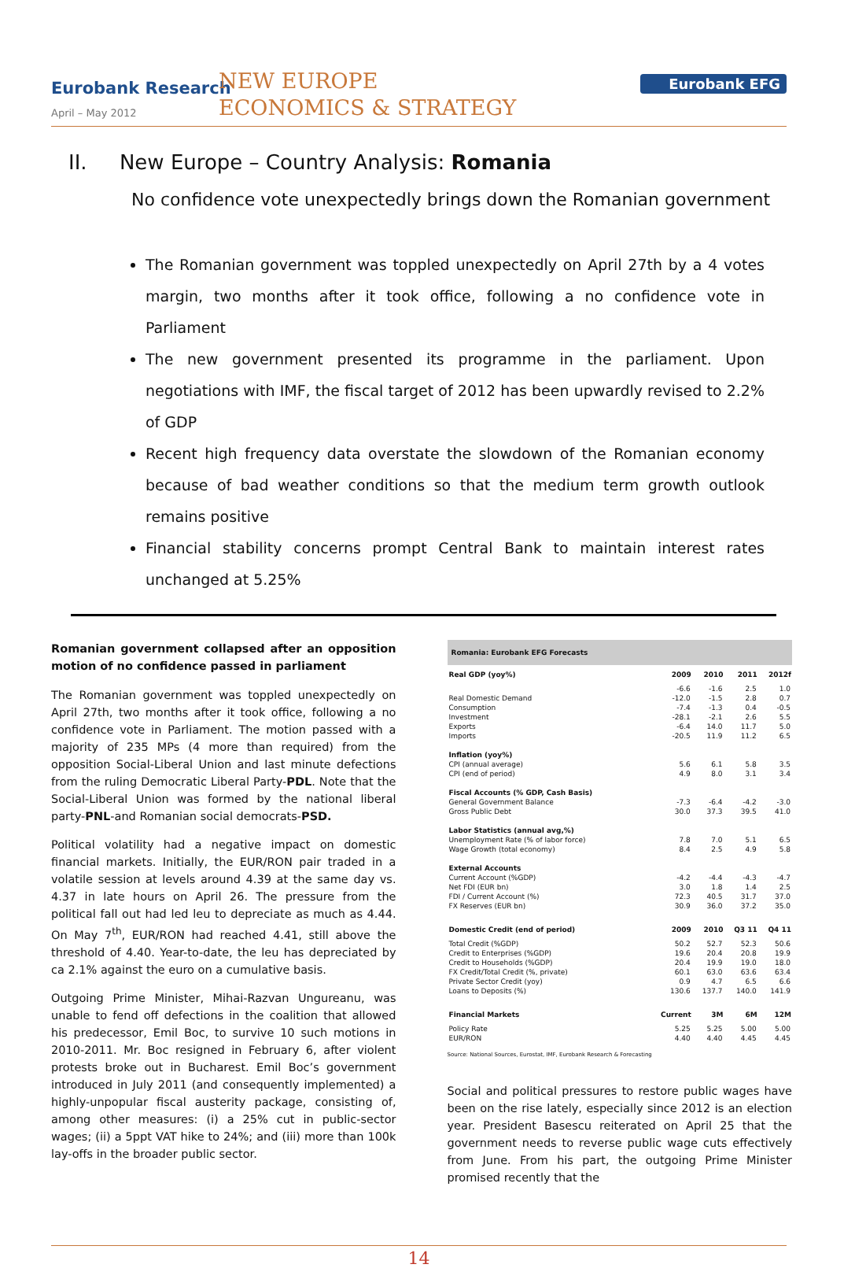Eurobank Research
April – May 2012
NEW EUROPE
ECONOMICS & STRATEGY
Eurobank EFG
II. New Europe – Country Analysis: Romania
No confidence vote unexpectedly brings down the Romanian government
The Romanian government was toppled unexpectedly on April 27th by a 4 votes margin, two months after it took office, following a no confidence vote in Parliament
The new government presented its programme in the parliament. Upon negotiations with IMF, the fiscal target of 2012 has been upwardly revised to 2.2% of GDP
Recent high frequency data overstate the slowdown of the Romanian economy because of bad weather conditions so that the medium term growth outlook remains positive
Financial stability concerns prompt Central Bank to maintain interest rates unchanged at 5.25%
Romanian government collapsed after an opposition motion of no confidence passed in parliament
The Romanian government was toppled unexpectedly on April 27th, two months after it took office, following a no confidence vote in Parliament. The motion passed with a majority of 235 MPs (4 more than required) from the opposition Social-Liberal Union and last minute defections from the ruling Democratic Liberal Party-PDL. Note that the Social-Liberal Union was formed by the national liberal party-PNL-and Romanian social democrats-PSD.
Political volatility had a negative impact on domestic financial markets. Initially, the EUR/RON pair traded in a volatile session at levels around 4.39 at the same day vs. 4.37 in late hours on April 26. The pressure from the political fall out had led leu to depreciate as much as 4.44. On May 7<sup>th</sup>, EUR/RON had reached 4.41, still above the threshold of 4.40. Year-to-date, the leu has depreciated by ca 2.1% against the euro on a cumulative basis.
Outgoing Prime Minister, Mihai-Razvan Ungureanu, was unable to fend off defections in the coalition that allowed his predecessor, Emil Boc, to survive 10 such motions in 2010-2011. Mr. Boc resigned in February 6, after violent protests broke out in Bucharest. Emil Boc’s government introduced in July 2011 (and consequently implemented) a highly-unpopular fiscal austerity package, consisting of, among other measures: (i) a 25% cut in public-sector wages; (ii) a 5ppt VAT hike to 24%; and (iii) more than 100k lay-offs in the broader public sector.
| Romania: Eurobank EFG Forecasts | | | | |
| --- | --- | --- | --- | --- |
| Real GDP (yoy%) | 2009 | 2010 | 2011 | 2012f |
| | -6.6 | -1.6 | 2.5 | 1.0 |
| Real Domestic Demand | -12.0 | -1.5 | 2.8 | 0.7 |
| Consumption | -7.4 | -1.3 | 0.4 | -0.5 |
| Investment | -28.1 | -2.1 | 2.6 | 5.5 |
| Exports | -6.4 | 14.0 | 11.7 | 5.0 |
| Imports | -20.5 | 11.9 | 11.2 | 6.5 |
| Inflation (yoy%) | | | | |
| CPI (annual average) | 5.6 | 6.1 | 5.8 | 3.5 |
| CPI (end of period) | 4.9 | 8.0 | 3.1 | 3.4 |
| Fiscal Accounts (% GDP, Cash Basis) | | | | |
| General Government Balance | -7.3 | -6.4 | -4.2 | -3.0 |
| Gross Public Debt | 30.0 | 37.3 | 39.5 | 41.0 |
| Labor Statistics (annual avg,%) | | | | |
| Unemployment Rate (% of labor force) | 7.8 | 7.0 | 5.1 | 6.5 |
| Wage Growth (total economy) | 8.4 | 2.5 | 4.9 | 5.8 |
| External Accounts | | | | |
| Current Account (%GDP) | -4.2 | -4.4 | -4.3 | -4.7 |
| Net FDI (EUR bn) | 3.0 | 1.8 | 1.4 | 2.5 |
| FDI / Current Account (%) | 72.3 | 40.5 | 31.7 | 37.0 |
| FX Reserves (EUR bn) | 30.9 | 36.0 | 37.2 | 35.0 |
| Domestic Credit (end of period) | 2009 | 2010 | Q3 11 | Q4 11 |
| Total Credit (%GDP) | 50.2 | 52.7 | 52.3 | 50.6 |
| Credit to Enterprises (%GDP) | 19.6 | 20.4 | 20.8 | 19.9 |
| Credit to Households (%GDP) | 20.4 | 19.9 | 19.0 | 18.0 |
| FX Credit/Total Credit (%, private) | 60.1 | 63.0 | 63.6 | 63.4 |
| Private Sector Credit (yoy) | 0.9 | 4.7 | 6.5 | 6.6 |
| Loans to Deposits (%) | 130.6 | 137.7 | 140.0 | 141.9 |
| Financial Markets | Current | 3M | 6M | 12M |
| Policy Rate | 5.25 | 5.25 | 5.00 | 5.00 |
| EUR/RON | 4.40 | 4.40 | 4.45 | 4.45 |
Source: National Sources, Eurostat, IMF, Eurobank Research & Forecasting
Social and political pressures to restore public wages have been on the rise lately, especially since 2012 is an election year. President Basescu reiterated on April 25 that the government needs to reverse public wage cuts effectively from June. From his part, the outgoing Prime Minister promised recently that the
14